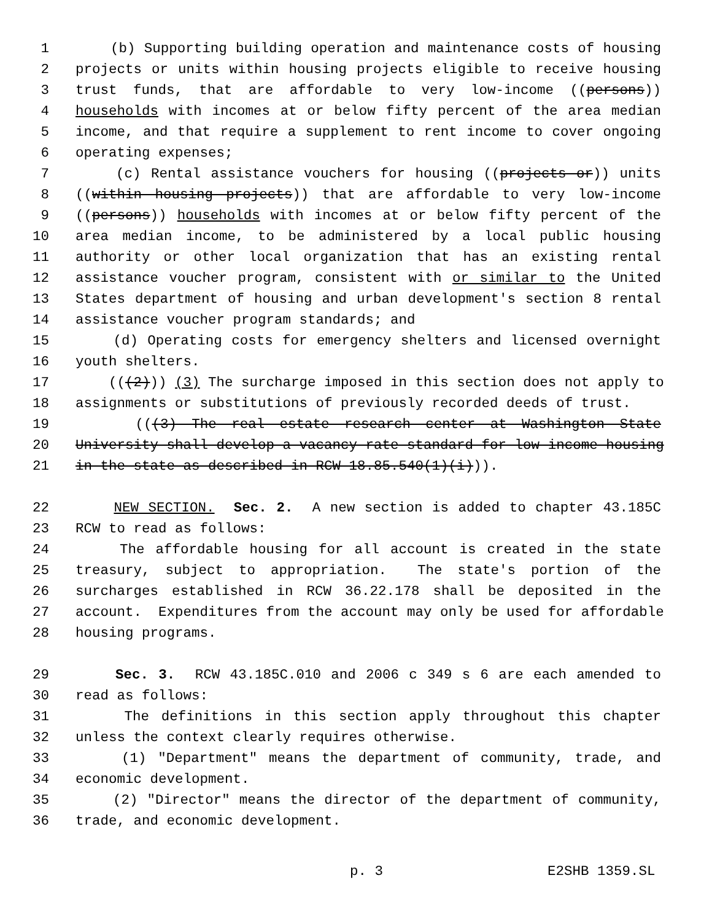1 (b) Supporting building operation and maintenance costs of housing
2 projects or units within housing projects eligible to receive housing
3 trust funds, that are affordable to very low-income ((persons))
4 households with incomes at or below fifty percent of the area median
5 income, and that require a supplement to rent income to cover ongoing
6 operating expenses;
7 (c) Rental assistance vouchers for housing ((projects or)) units
8 ((within housing projects)) that are affordable to very low-income
9 ((persons)) households with incomes at or below fifty percent of the
10 area median income, to be administered by a local public housing
11 authority or other local organization that has an existing rental
12 assistance voucher program, consistent with or similar to the United
13 States department of housing and urban development's section 8 rental
14 assistance voucher program standards; and
15 (d) Operating costs for emergency shelters and licensed overnight
16 youth shelters.
17 (((2))) (3) The surcharge imposed in this section does not apply to
18 assignments or substitutions of previously recorded deeds of trust.
19 (((3) The real estate research center at Washington State
20 University shall develop a vacancy rate standard for low-income housing
21 in the state as described in RCW 18.85.540(1)(i))).
22 NEW SECTION. Sec. 2. A new section is added to chapter 43.185C
23 RCW to read as follows:
24 The affordable housing for all account is created in the state
25 treasury, subject to appropriation. The state's portion of the
26 surcharges established in RCW 36.22.178 shall be deposited in the
27 account. Expenditures from the account may only be used for affordable
28 housing programs.
29 Sec. 3. RCW 43.185C.010 and 2006 c 349 s 6 are each amended to
30 read as follows:
31 The definitions in this section apply throughout this chapter
32 unless the context clearly requires otherwise.
33 (1) "Department" means the department of community, trade, and
34 economic development.
35 (2) "Director" means the director of the department of community,
36 trade, and economic development.
p. 3 E2SHB 1359.SL